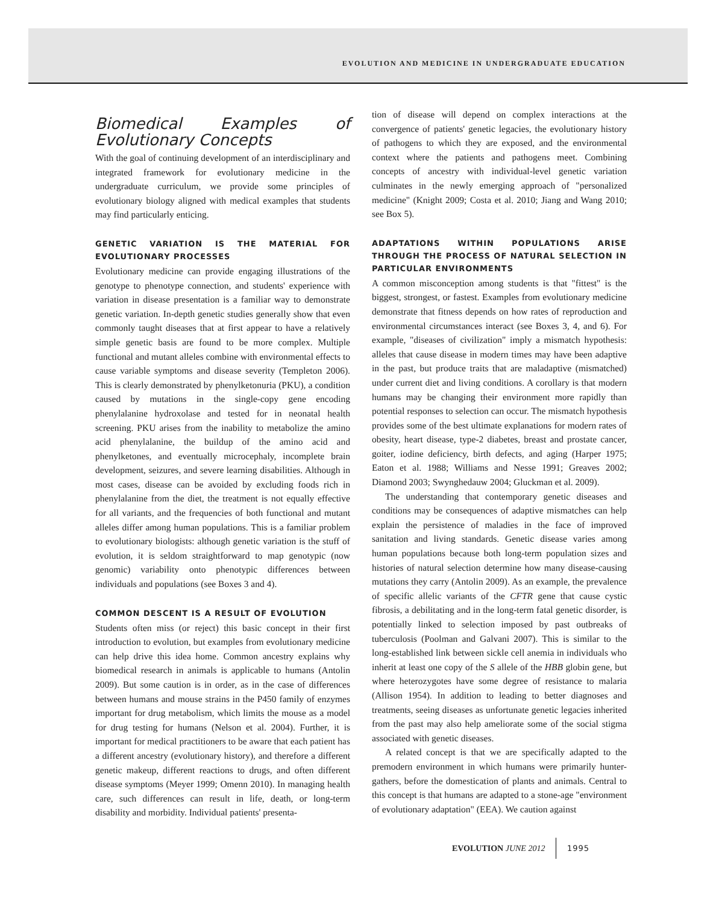EVOLUTION AND MEDICINE IN UNDERGRADUATE EDUCATION
Biomedical Examples of Evolutionary Concepts
With the goal of continuing development of an interdisciplinary and integrated framework for evolutionary medicine in the undergraduate curriculum, we provide some principles of evolutionary biology aligned with medical examples that students may find particularly enticing.
GENETIC VARIATION IS THE MATERIAL FOR EVOLUTIONARY PROCESSES
Evolutionary medicine can provide engaging illustrations of the genotype to phenotype connection, and students' experience with variation in disease presentation is a familiar way to demonstrate genetic variation. In-depth genetic studies generally show that even commonly taught diseases that at first appear to have a relatively simple genetic basis are found to be more complex. Multiple functional and mutant alleles combine with environmental effects to cause variable symptoms and disease severity (Templeton 2006). This is clearly demonstrated by phenylketonuria (PKU), a condition caused by mutations in the single-copy gene encoding phenylalanine hydroxolase and tested for in neonatal health screening. PKU arises from the inability to metabolize the amino acid phenylalanine, the buildup of the amino acid and phenylketones, and eventually microcephaly, incomplete brain development, seizures, and severe learning disabilities. Although in most cases, disease can be avoided by excluding foods rich in phenylalanine from the diet, the treatment is not equally effective for all variants, and the frequencies of both functional and mutant alleles differ among human populations. This is a familiar problem to evolutionary biologists: although genetic variation is the stuff of evolution, it is seldom straightforward to map genotypic (now genomic) variability onto phenotypic differences between individuals and populations (see Boxes 3 and 4).
COMMON DESCENT IS A RESULT OF EVOLUTION
Students often miss (or reject) this basic concept in their first introduction to evolution, but examples from evolutionary medicine can help drive this idea home. Common ancestry explains why biomedical research in animals is applicable to humans (Antolin 2009). But some caution is in order, as in the case of differences between humans and mouse strains in the P450 family of enzymes important for drug metabolism, which limits the mouse as a model for drug testing for humans (Nelson et al. 2004). Further, it is important for medical practitioners to be aware that each patient has a different ancestry (evolutionary history), and therefore a different genetic makeup, different reactions to drugs, and often different disease symptoms (Meyer 1999; Omenn 2010). In managing health care, such differences can result in life, death, or long-term disability and morbidity. Individual patients' presenta-
tion of disease will depend on complex interactions at the convergence of patients' genetic legacies, the evolutionary history of pathogens to which they are exposed, and the environmental context where the patients and pathogens meet. Combining concepts of ancestry with individual-level genetic variation culminates in the newly emerging approach of "personalized medicine" (Knight 2009; Costa et al. 2010; Jiang and Wang 2010; see Box 5).
ADAPTATIONS WITHIN POPULATIONS ARISE THROUGH THE PROCESS OF NATURAL SELECTION IN PARTICULAR ENVIRONMENTS
A common misconception among students is that "fittest" is the biggest, strongest, or fastest. Examples from evolutionary medicine demonstrate that fitness depends on how rates of reproduction and environmental circumstances interact (see Boxes 3, 4, and 6). For example, "diseases of civilization" imply a mismatch hypothesis: alleles that cause disease in modern times may have been adaptive in the past, but produce traits that are maladaptive (mismatched) under current diet and living conditions. A corollary is that modern humans may be changing their environment more rapidly than potential responses to selection can occur. The mismatch hypothesis provides some of the best ultimate explanations for modern rates of obesity, heart disease, type-2 diabetes, breast and prostate cancer, goiter, iodine deficiency, birth defects, and aging (Harper 1975; Eaton et al. 1988; Williams and Nesse 1991; Greaves 2002; Diamond 2003; Swynghedauw 2004; Gluckman et al. 2009).
The understanding that contemporary genetic diseases and conditions may be consequences of adaptive mismatches can help explain the persistence of maladies in the face of improved sanitation and living standards. Genetic disease varies among human populations because both long-term population sizes and histories of natural selection determine how many disease-causing mutations they carry (Antolin 2009). As an example, the prevalence of specific allelic variants of the CFTR gene that cause cystic fibrosis, a debilitating and in the long-term fatal genetic disorder, is potentially linked to selection imposed by past outbreaks of tuberculosis (Poolman and Galvani 2007). This is similar to the long-established link between sickle cell anemia in individuals who inherit at least one copy of the S allele of the HBB globin gene, but where heterozygotes have some degree of resistance to malaria (Allison 1954). In addition to leading to better diagnoses and treatments, seeing diseases as unfortunate genetic legacies inherited from the past may also help ameliorate some of the social stigma associated with genetic diseases.
A related concept is that we are specifically adapted to the premodern environment in which humans were primarily hunter-gathers, before the domestication of plants and animals. Central to this concept is that humans are adapted to a stone-age "environment of evolutionary adaptation" (EEA). We caution against
EVOLUTION JUNE 2012 1995